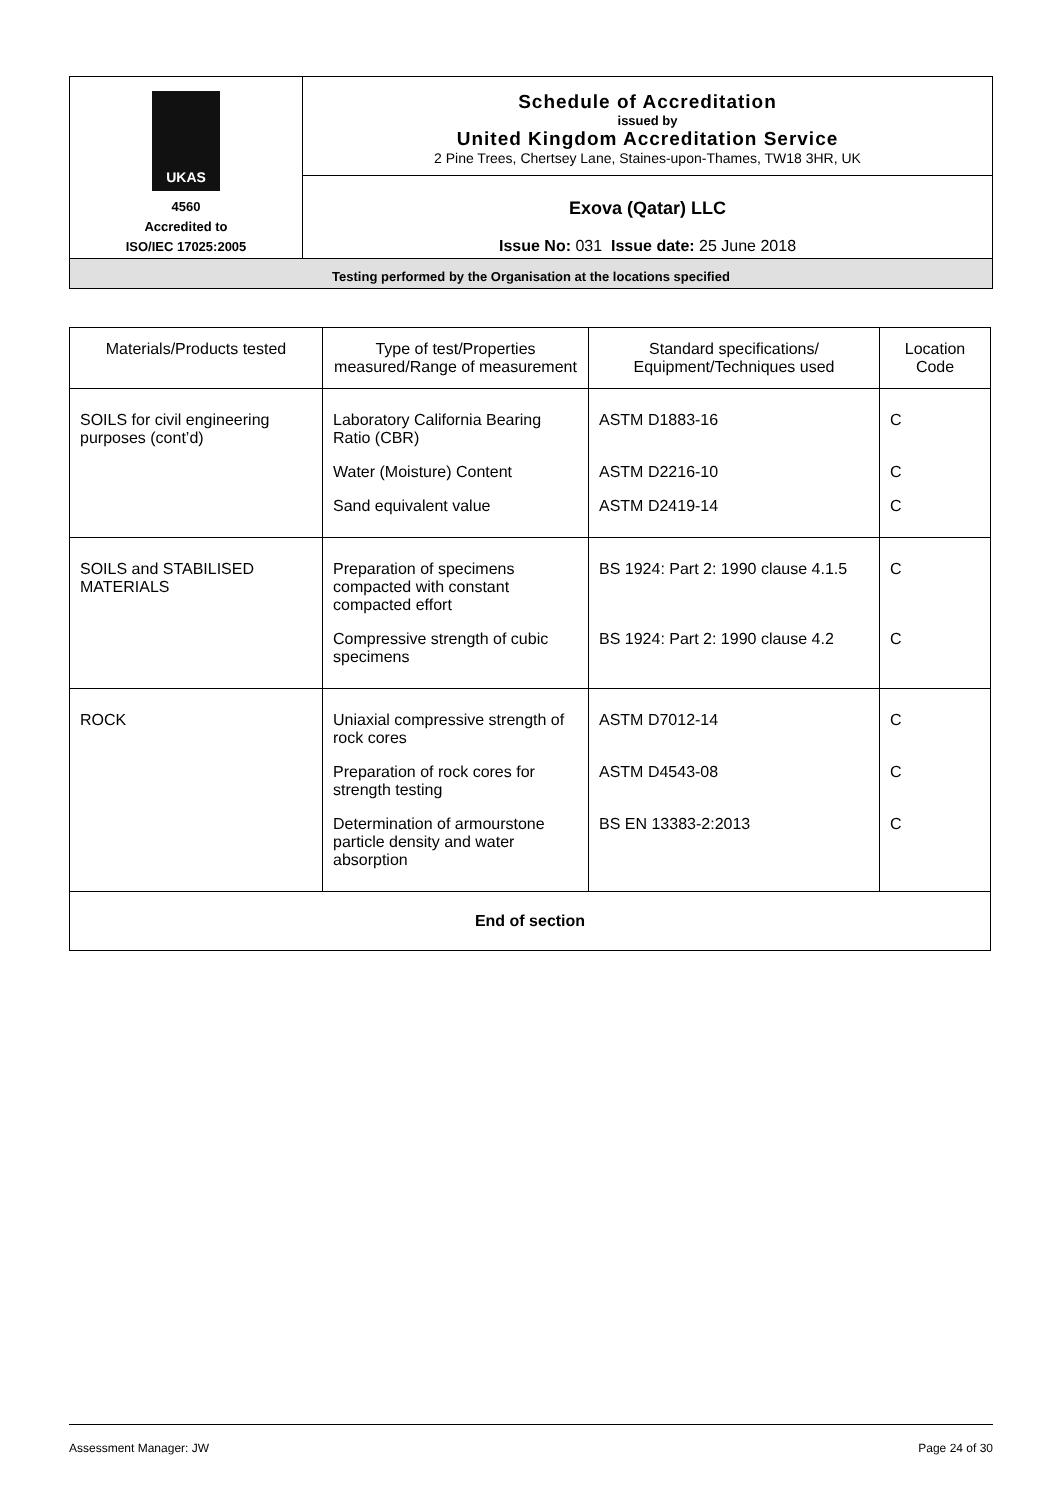| UKAS 4560 Accredited to ISO/IEC 17025:2005 | Schedule of Accreditation issued by United Kingdom Accreditation Service 2 Pine Trees, Chertsey Lane, Staines-upon-Thames, TW18 3HR, UK |
| | Exova (Qatar) LLC Issue No: 031 Issue date: 25 June 2018 |
| Testing performed by the Organisation at the locations specified | |
| Materials/Products tested | Type of test/Properties measured/Range of measurement | Standard specifications/ Equipment/Techniques used | Location Code |
| --- | --- | --- | --- |
| SOILS for civil engineering purposes (cont’d) | Laboratory California Bearing Ratio (CBR) | ASTM D1883-16 | C |
| | Water (Moisture) Content | ASTM D2216-10 | C |
| | Sand equivalent value | ASTM D2419-14 | C |
| SOILS and STABILISED MATERIALS | Preparation of specimens compacted with constant compacted effort | BS 1924: Part 2: 1990 clause 4.1.5 | C |
| | Compressive strength of cubic specimens | BS 1924: Part 2: 1990 clause 4.2 | C |
| ROCK | Uniaxial compressive strength of rock cores | ASTM D7012-14 | C |
| | Preparation of rock cores for strength testing | ASTM D4543-08 | C |
| | Determination of armourstone particle density and water absorption | BS EN 13383-2:2013 | C |
| End of section | | | |
Assessment Manager: JW Page 24 of 30